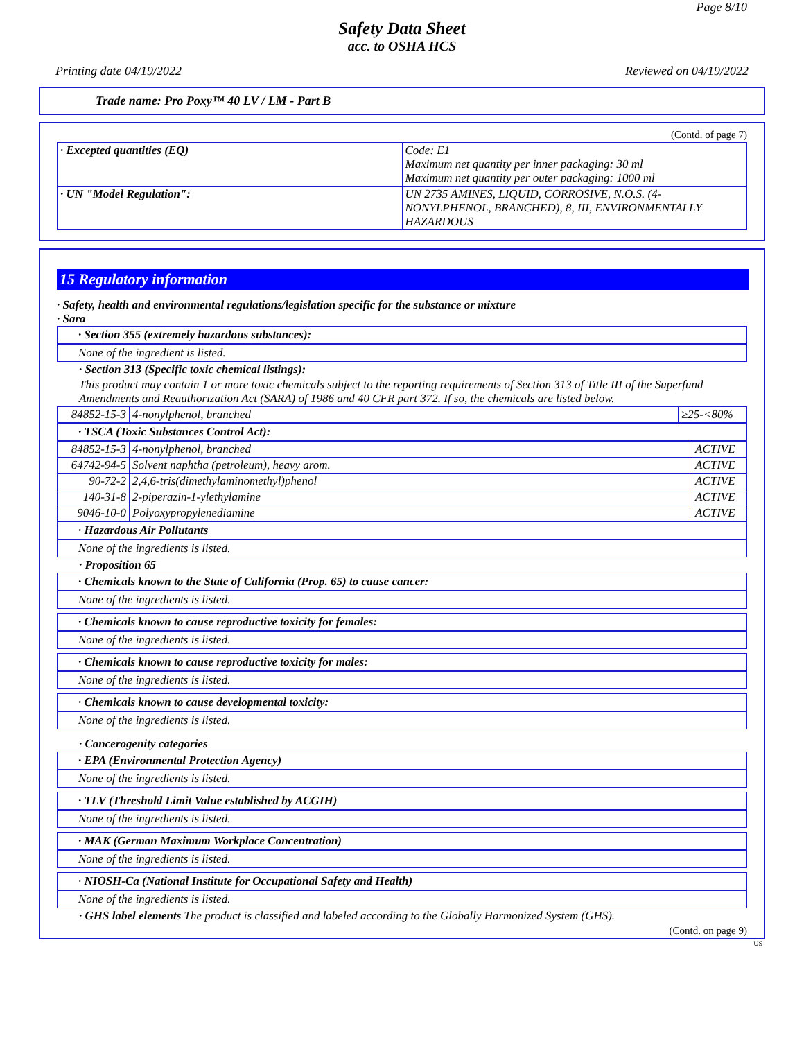Page 8/10
Safety Data Sheet
acc. to OSHA HCS
Printing date 04/19/2022 Reviewed on 04/19/2022
Trade name: Pro Poxy™ 40 LV / LM - Part B
(Contd. of page 7)
| · Excepted quantities (EQ) | Code: E1 Maximum net quantity per inner packaging: 30 ml Maximum net quantity per outer packaging: 1000 ml |
| · UN "Model Regulation": | UN 2735 AMINES, LIQUID, CORROSIVE, N.O.S. (4-NONYLPHENOL, BRANCHED), 8, III, ENVIRONMENTALLY HAZARDOUS |
15 Regulatory information
· Safety, health and environmental regulations/legislation specific for the substance or mixture
· Sara
· Section 355 (extremely hazardous substances):
None of the ingredient is listed.
· Section 313 (Specific toxic chemical listings):
This product may contain 1 or more toxic chemicals subject to the reporting requirements of Section 313 of Title III of the Superfund Amendments and Reauthorization Act (SARA) of 1986 and 40 CFR part 372. If so, the chemicals are listed below.
| 84852-15-3 | 4-nonylphenol, branched | ≥25-<80% |
· TSCA (Toxic Substances Control Act):
| 84852-15-3 | 4-nonylphenol, branched | ACTIVE |
| 64742-94-5 | Solvent naphtha (petroleum), heavy arom. | ACTIVE |
| 90-72-2 | 2,4,6-tris(dimethylaminomethyl)phenol | ACTIVE |
| 140-31-8 | 2-piperazin-1-ylethylamine | ACTIVE |
| 9046-10-0 | Polyoxypropylenediamine | ACTIVE |
· Hazardous Air Pollutants
None of the ingredients is listed.
· Proposition 65
· Chemicals known to the State of California (Prop. 65) to cause cancer:
None of the ingredients is listed.
· Chemicals known to cause reproductive toxicity for females:
None of the ingredients is listed.
· Chemicals known to cause reproductive toxicity for males:
None of the ingredients is listed.
· Chemicals known to cause developmental toxicity:
None of the ingredients is listed.
· Cancerogenity categories
· EPA (Environmental Protection Agency)
None of the ingredients is listed.
· TLV (Threshold Limit Value established by ACGIH)
None of the ingredients is listed.
· MAK (German Maximum Workplace Concentration)
None of the ingredients is listed.
· NIOSH-Ca (National Institute for Occupational Safety and Health)
None of the ingredients is listed.
· GHS label elements The product is classified and labeled according to the Globally Harmonized System (GHS).
(Contd. on page 9)
US